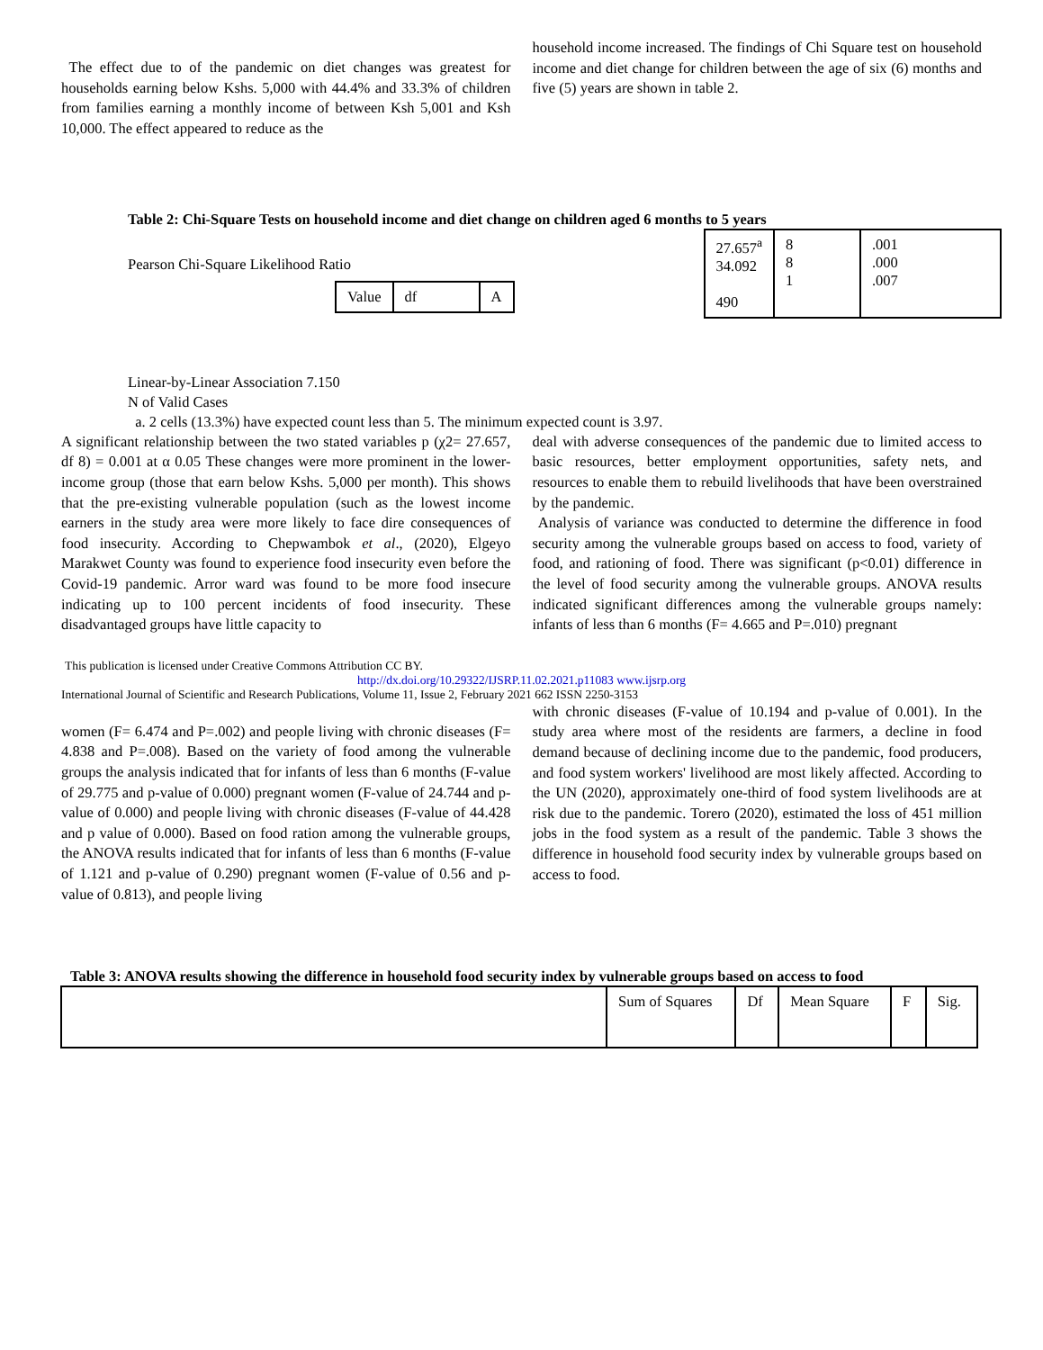The effect due to of the pandemic on diet changes was greatest for households earning below Kshs. 5,000 with 44.4% and 33.3% of children from families earning a monthly income of between Ksh 5,001 and Ksh 10,000. The effect appeared to reduce as the
household income increased. The findings of Chi Square test on household income and diet change for children between the age of six (6) months and five (5) years are shown in table 2.
Table 2: Chi-Square Tests on household income and diet change on children aged 6 months to 5 years
Pearson Chi-Square Likelihood Ratio
| Value | df | A |
| --- | --- | --- |
| 27.657<sup>a</sup> 34.092 490 | 8 8 1 | .001 .000 .007 |
Linear-by-Linear Association 7.150
N of Valid Cases
a. 2 cells (13.3%) have expected count less than 5. The minimum expected count is 3.97.
A significant relationship between the two stated variables p (χ2= 27.657, df 8) = 0.001 at α 0.05 These changes were more prominent in the lower-income group (those that earn below Kshs. 5,000 per month). This shows that the pre-existing vulnerable population (such as the lowest income earners in the study area were more likely to face dire consequences of food insecurity. According to Chepwambok et al., (2020), Elgeyo Marakwet County was found to experience food insecurity even before the Covid-19 pandemic. Arror ward was found to be more food insecure indicating up to 100 percent incidents of food insecurity. These disadvantaged groups have little capacity to
deal with adverse consequences of the pandemic due to limited access to basic resources, better employment opportunities, safety nets, and resources to enable them to rebuild livelihoods that have been overstrained by the pandemic.
Analysis of variance was conducted to determine the difference in food security among the vulnerable groups based on access to food, variety of food, and rationing of food. There was significant (p<0.01) difference in the level of food security among the vulnerable groups. ANOVA results indicated significant differences among the vulnerable groups namely: infants of less than 6 months (F= 4.665 and P=.010) pregnant
This publication is licensed under Creative Commons Attribution CC BY.
http://dx.doi.org/10.29322/IJSRP.11.02.2021.p11083 www.ijsrp.org
International Journal of Scientific and Research Publications, Volume 11, Issue 2, February 2021 662 ISSN 2250-3153
women (F= 6.474 and P=.002) and people living with chronic diseases (F= 4.838 and P=.008). Based on the variety of food among the vulnerable groups the analysis indicated that for infants of less than 6 months (F-value of 29.775 and p-value of 0.000) pregnant women (F-value of 24.744 and p-value of 0.000) and people living with chronic diseases (F-value of 44.428 and p value of 0.000). Based on food ration among the vulnerable groups, the ANOVA results indicated that for infants of less than 6 months (F-value of 1.121 and p-value of 0.290) pregnant women (F-value of 0.56 and p-value of 0.813), and people living
with chronic diseases (F-value of 10.194 and p-value of 0.001). In the study area where most of the residents are farmers, a decline in food demand because of declining income due to the pandemic, food producers, and food system workers' livelihood are most likely affected. According to the UN (2020), approximately one-third of food system livelihoods are at risk due to the pandemic. Torero (2020), estimated the loss of 451 million jobs in the food system as a result of the pandemic. Table 3 shows the difference in household food security index by vulnerable groups based on access to food.
Table 3: ANOVA results showing the difference in household food security index by vulnerable groups based on access to food
| | Sum of Squares | Df | Mean Square | F | Sig. |
| --- | --- | --- | --- | --- | --- |